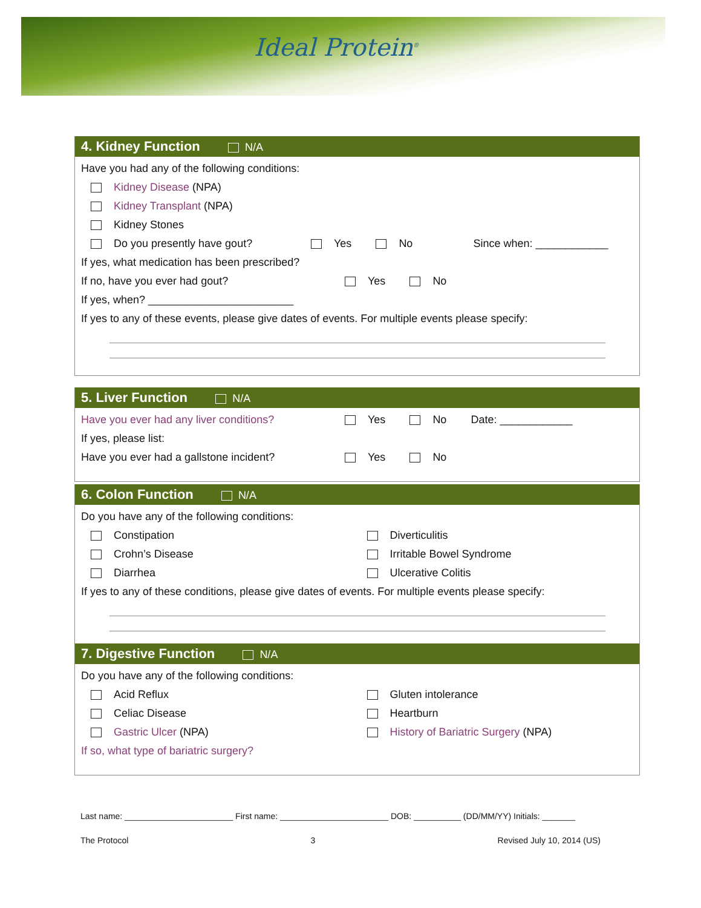Ideal Protein<sup>®</sup>
4. Kidney Function N/A
Have you had any of the following conditions:
Kidney Disease (NPA)
Kidney Transplant (NPA)
Kidney Stones
Do you presently have gout? Yes No Since when: ____________
If yes, what medication has been prescribed?
If no, have you ever had gout? Yes No
If yes, when? ________________________
If yes to any of these events, please give dates of events. For multiple events please specify:
5. Liver Function N/A
Have you ever had any liver conditions? Yes No Date: ____________
If yes, please list:
Have you ever had a gallstone incident? Yes No
6. Colon Function N/A
Do you have any of the following conditions:
Constipation
Crohn’s Disease
Diarrhea
Diverticulitis
Irritable Bowel Syndrome
Ulcerative Colitis
If yes to any of these conditions, please give dates of events. For multiple events please specify:
7. Digestive Function N/A
Do you have any of the following conditions:
Acid Reflux
Celiac Disease
Gastric Ulcer (NPA)
Gluten intolerance
Heartburn
History of Bariatric Surgery (NPA)
If so, what type of bariatric surgery?
Last name: _______________________ First name: _______________________ DOB: __________ (DD/MM/YY) Initials: _______
The Protocol 3 Revised July 10, 2014 (US)